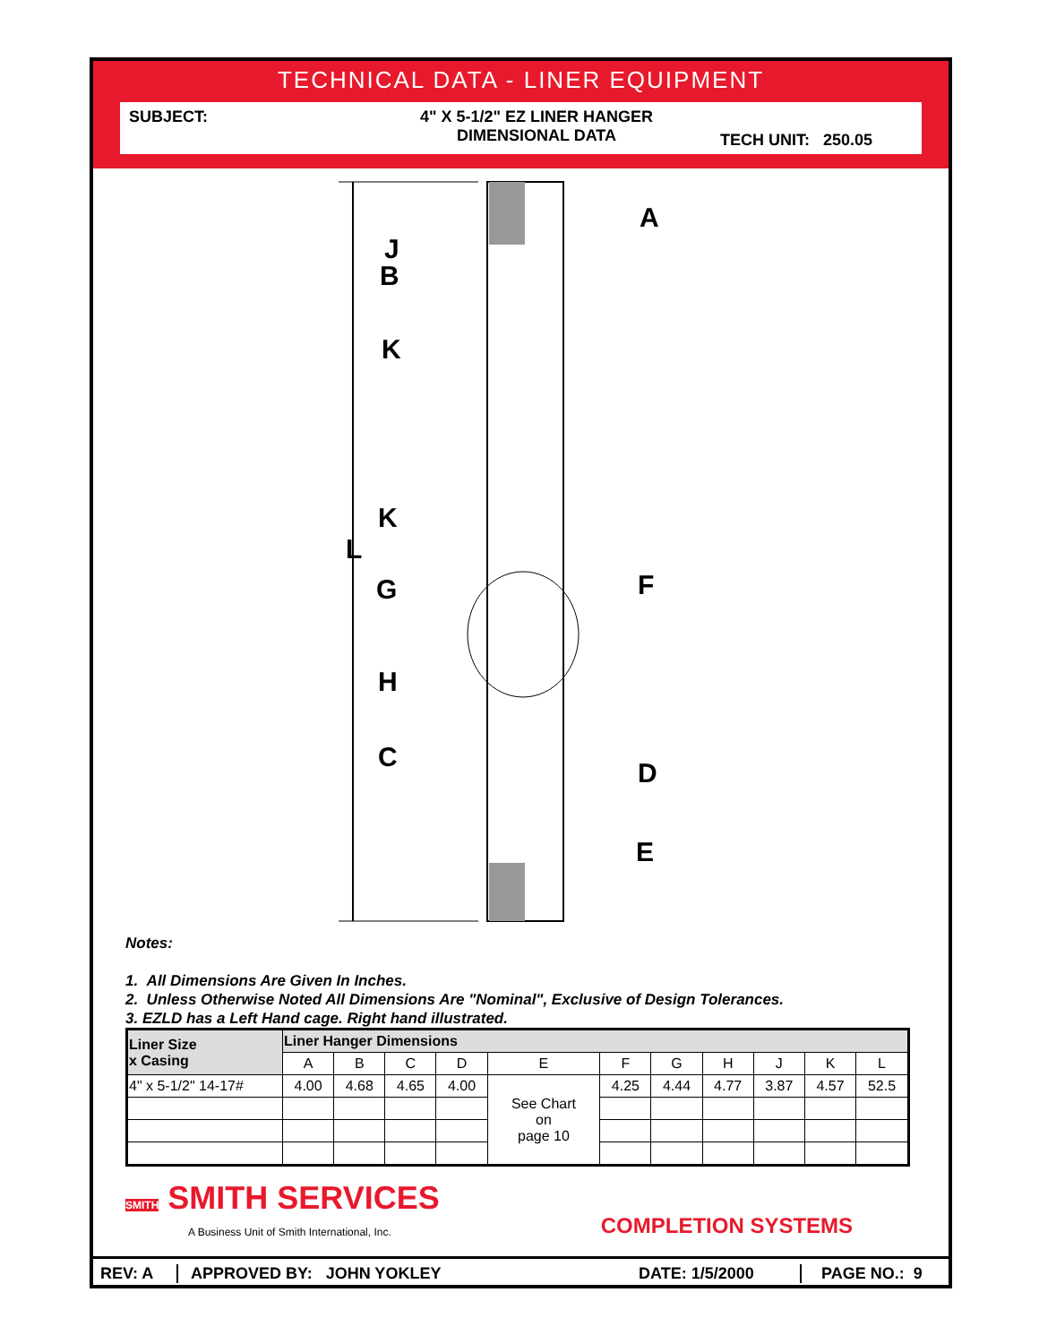TECHNICAL DATA - LINER EQUIPMENT
SUBJECT: 4" X 5-1/2" EZ LINER HANGER
DIMENSIONAL DATA
TECH UNIT: 250.05
A
J
B
K
K
L
G
F
H
C
D
E
Notes:
1. All Dimensions Are Given In Inches.
2. Unless Otherwise Noted All Dimensions Are "Nominal", Exclusive of Design Tolerances.
3. EZLD has a Left Hand cage. Right hand illustrated.
| Liner Size x Casing | Liner Hanger Dimensions | | | | | | | | | | |
| --- | --- | --- | --- | --- | --- | --- | --- | --- | --- | --- | --- |
| | A | B | C | D | E | F | G | H | J | K | L |
| 4" x 5-1/2" 14-17# | 4.00 | 4.68 | 4.65 | 4.00 | See Chart on page 10 | 4.25 | 4.44 | 4.77 | 3.87 | 4.57 | 52.5 |
SMITH SMITH SERVICES
A Business Unit of Smith International, Inc.
COMPLETION SYSTEMS
REV: A APPROVED BY: JOHN YOKLEY DATE: 1/5/2000 PAGE NO.: 9